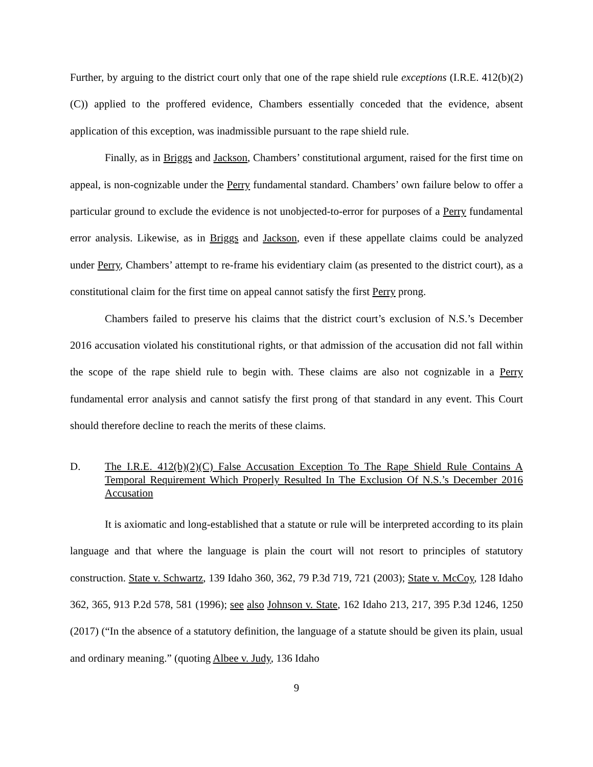Further, by arguing to the district court only that one of the rape shield rule exceptions (I.R.E. 412(b)(2)(C)) applied to the proffered evidence, Chambers essentially conceded that the evidence, absent application of this exception, was inadmissible pursuant to the rape shield rule.
Finally, as in Briggs and Jackson, Chambers’ constitutional argument, raised for the first time on appeal, is non-cognizable under the Perry fundamental standard. Chambers’ own failure below to offer a particular ground to exclude the evidence is not unobjected-to-error for purposes of a Perry fundamental error analysis. Likewise, as in Briggs and Jackson, even if these appellate claims could be analyzed under Perry, Chambers’ attempt to re-frame his evidentiary claim (as presented to the district court), as a constitutional claim for the first time on appeal cannot satisfy the first Perry prong.
Chambers failed to preserve his claims that the district court’s exclusion of N.S.’s December 2016 accusation violated his constitutional rights, or that admission of the accusation did not fall within the scope of the rape shield rule to begin with. These claims are also not cognizable in a Perry fundamental error analysis and cannot satisfy the first prong of that standard in any event. This Court should therefore decline to reach the merits of these claims.
D. The I.R.E. 412(b)(2)(C) False Accusation Exception To The Rape Shield Rule Contains A Temporal Requirement Which Properly Resulted In The Exclusion Of N.S.’s December 2016 Accusation
It is axiomatic and long-established that a statute or rule will be interpreted according to its plain language and that where the language is plain the court will not resort to principles of statutory construction. State v. Schwartz, 139 Idaho 360, 362, 79 P.3d 719, 721 (2003); State v. McCoy, 128 Idaho 362, 365, 913 P.2d 578, 581 (1996); see also Johnson v. State, 162 Idaho 213, 217, 395 P.3d 1246, 1250 (2017) (“In the absence of a statutory definition, the language of a statute should be given its plain, usual and ordinary meaning.” (quoting Albee v. Judy, 136 Idaho
9